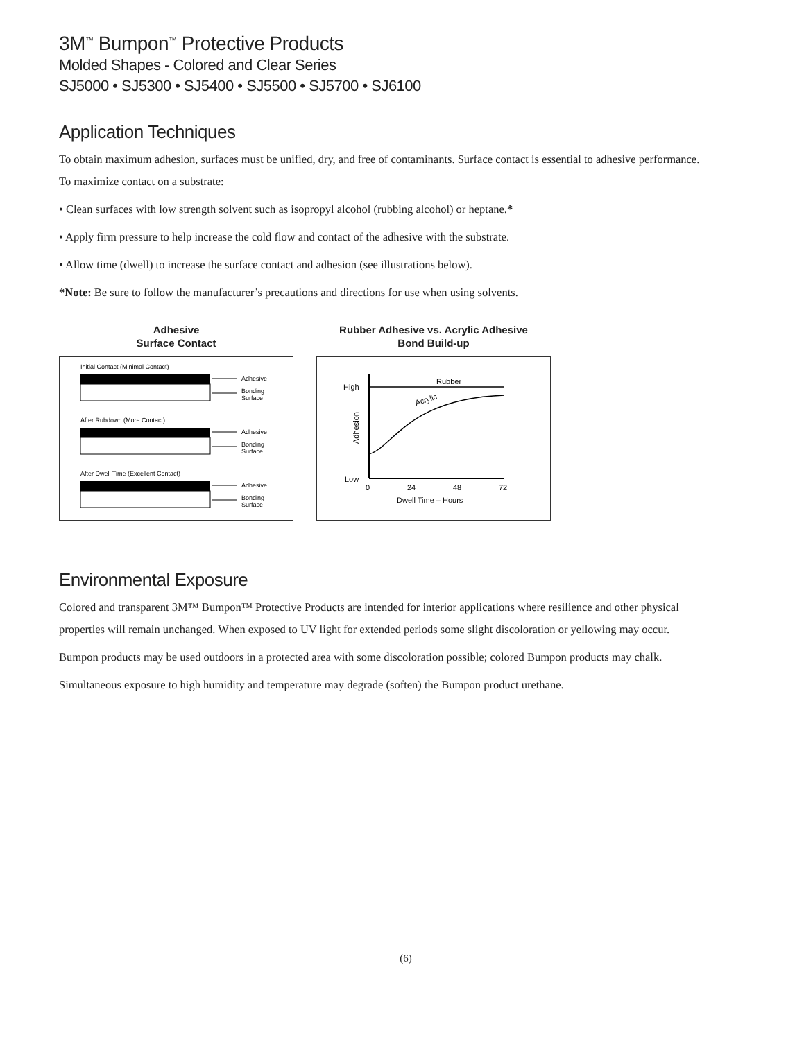3M<sup>™</sup> Bumpon<sup>™</sup> Protective Products
Molded Shapes - Colored and Clear Series
SJ5000 • SJ5300 • SJ5400 • SJ5500 • SJ5700 • SJ6100
Application Techniques
To obtain maximum adhesion, surfaces must be unified, dry, and free of contaminants. Surface contact is essential to adhesive performance. To maximize contact on a substrate:
• Clean surfaces with low strength solvent such as isopropyl alcohol (rubbing alcohol) or heptane.*
• Apply firm pressure to help increase the cold flow and contact of the adhesive with the substrate.
• Allow time (dwell) to increase the surface contact and adhesion (see illustrations below).
*Note: Be sure to follow the manufacturer’s precautions and directions for use when using solvents.
Adhesive
Surface Contact
Initial Contact (Minimal Contact)
Adhesive
Bonding
Surface
After Rubdown (More Contact)
Adhesive
Bonding
Surface
After Dwell Time (Excellent Contact)
Adhesive
Bonding
Surface
Rubber Adhesive vs. Acrylic Adhesive
Bond Build-up
High
Low
Rubber
Acrylic
Adhesion
0
24
48
72
Dwell Time – Hours
Environmental Exposure
Colored and transparent 3M™ Bumpon™ Protective Products are intended for interior applications where resilience and other physical properties will remain unchanged. When exposed to UV light for extended periods some slight discoloration or yellowing may occur.
Bumpon products may be used outdoors in a protected area with some discoloration possible; colored Bumpon products may chalk.
Simultaneous exposure to high humidity and temperature may degrade (soften) the Bumpon product urethane.
(6)